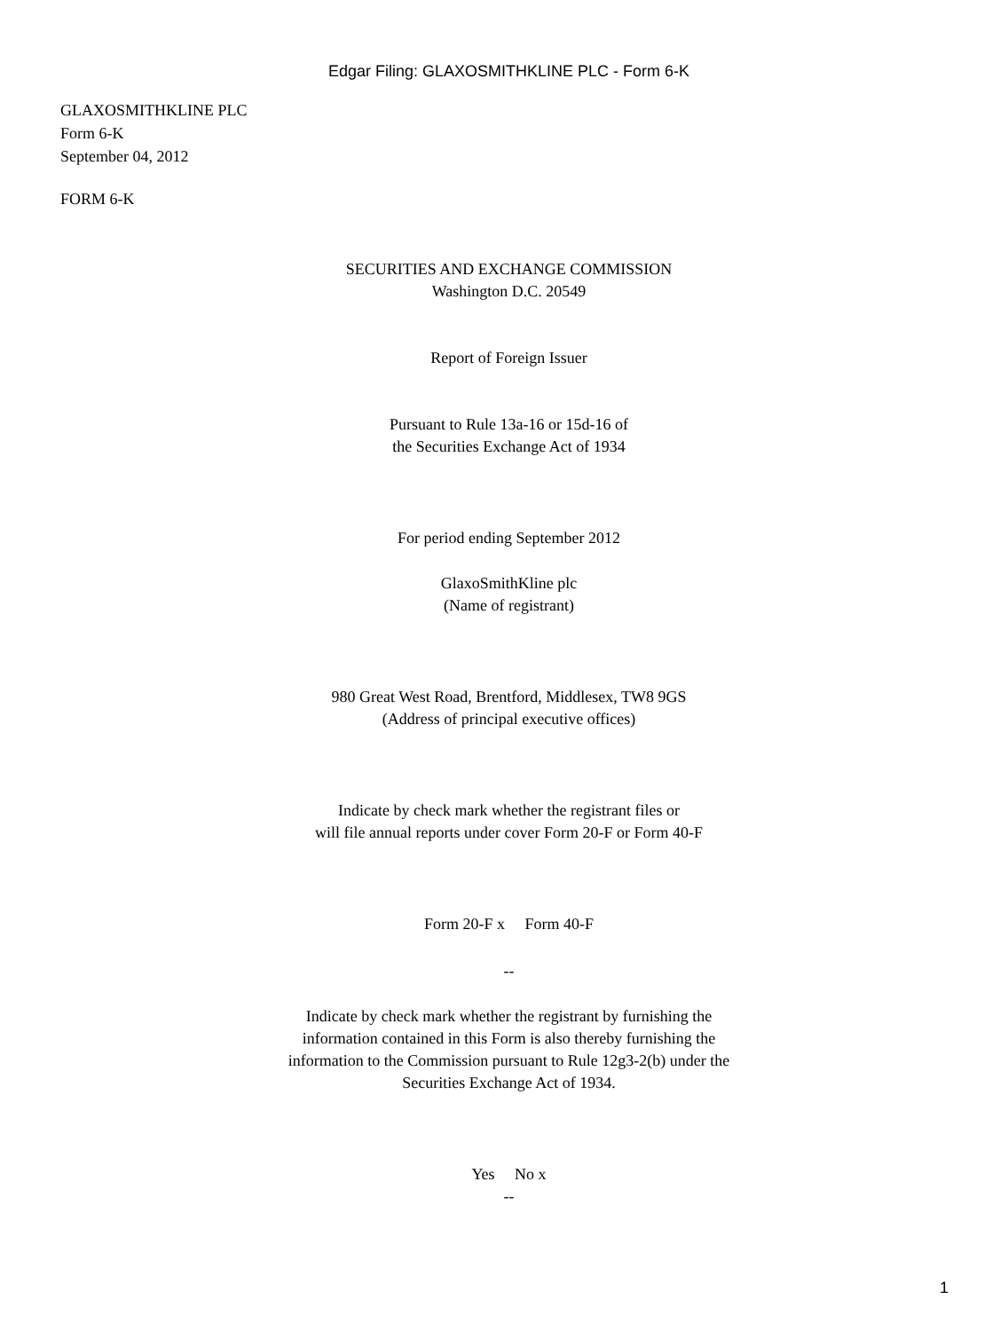Edgar Filing: GLAXOSMITHKLINE PLC - Form 6-K
GLAXOSMITHKLINE PLC
Form 6-K
September 04, 2012
FORM 6-K
SECURITIES AND EXCHANGE COMMISSION
Washington D.C. 20549
Report of Foreign Issuer
Pursuant to Rule 13a-16 or 15d-16 of
the Securities Exchange Act of 1934
For period ending September 2012
GlaxoSmithKline plc
(Name of registrant)
980 Great West Road, Brentford, Middlesex, TW8 9GS
(Address of principal executive offices)
Indicate by check mark whether the registrant files or
will file annual reports under cover Form 20-F or Form 40-F
Form 20-F x Form 40-F
--
Indicate by check mark whether the registrant by furnishing the
information contained in this Form is also thereby furnishing the
information to the Commission pursuant to Rule 12g3-2(b) under the
Securities Exchange Act of 1934.
Yes No x
--
1